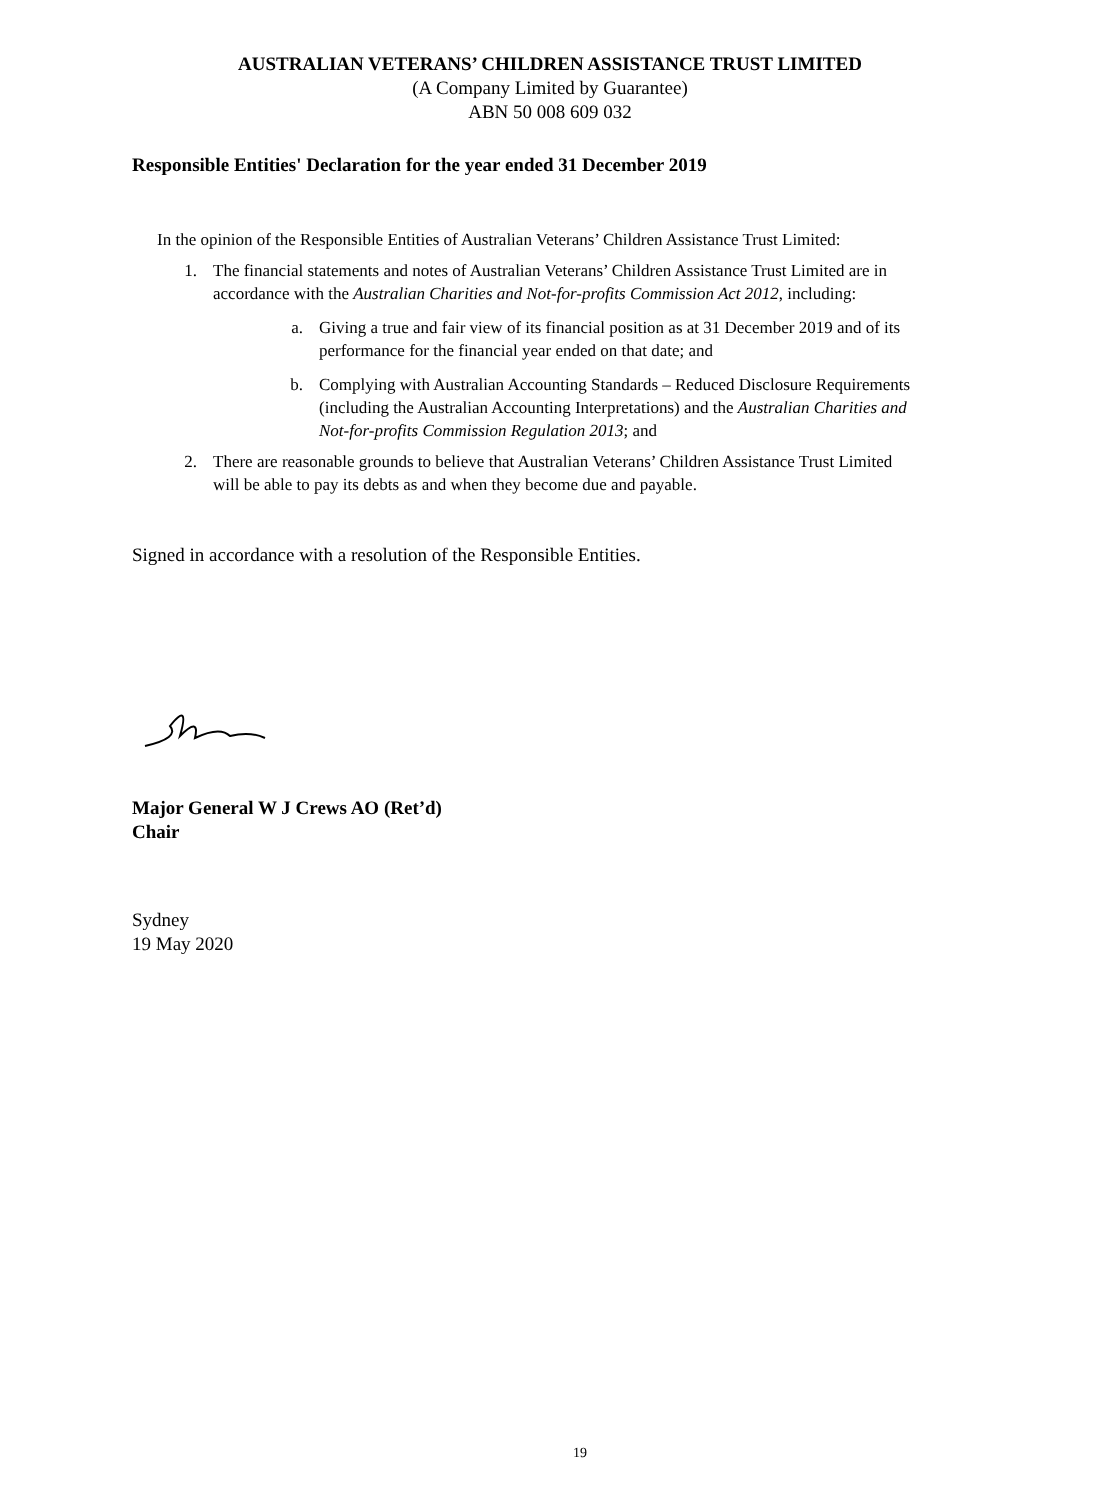AUSTRALIAN VETERANS’ CHILDREN ASSISTANCE TRUST LIMITED
(A Company Limited by Guarantee)
ABN 50 008 609 032
Responsible Entities' Declaration for the year ended 31 December 2019
In the opinion of the Responsible Entities of Australian Veterans’ Children Assistance Trust Limited:
1. The financial statements and notes of Australian Veterans’ Children Assistance Trust Limited are in accordance with the Australian Charities and Not-for-profits Commission Act 2012, including:
a. Giving a true and fair view of its financial position as at 31 December 2019 and of its performance for the financial year ended on that date; and
b. Complying with Australian Accounting Standards – Reduced Disclosure Requirements (including the Australian Accounting Interpretations) and the Australian Charities and Not-for-profits Commission Regulation 2013; and
2. There are reasonable grounds to believe that Australian Veterans’ Children Assistance Trust Limited will be able to pay its debts as and when they become due and payable.
Signed in accordance with a resolution of the Responsible Entities.
Major General W J Crews AO (Ret’d)
Chair
Sydney
19 May 2020
19